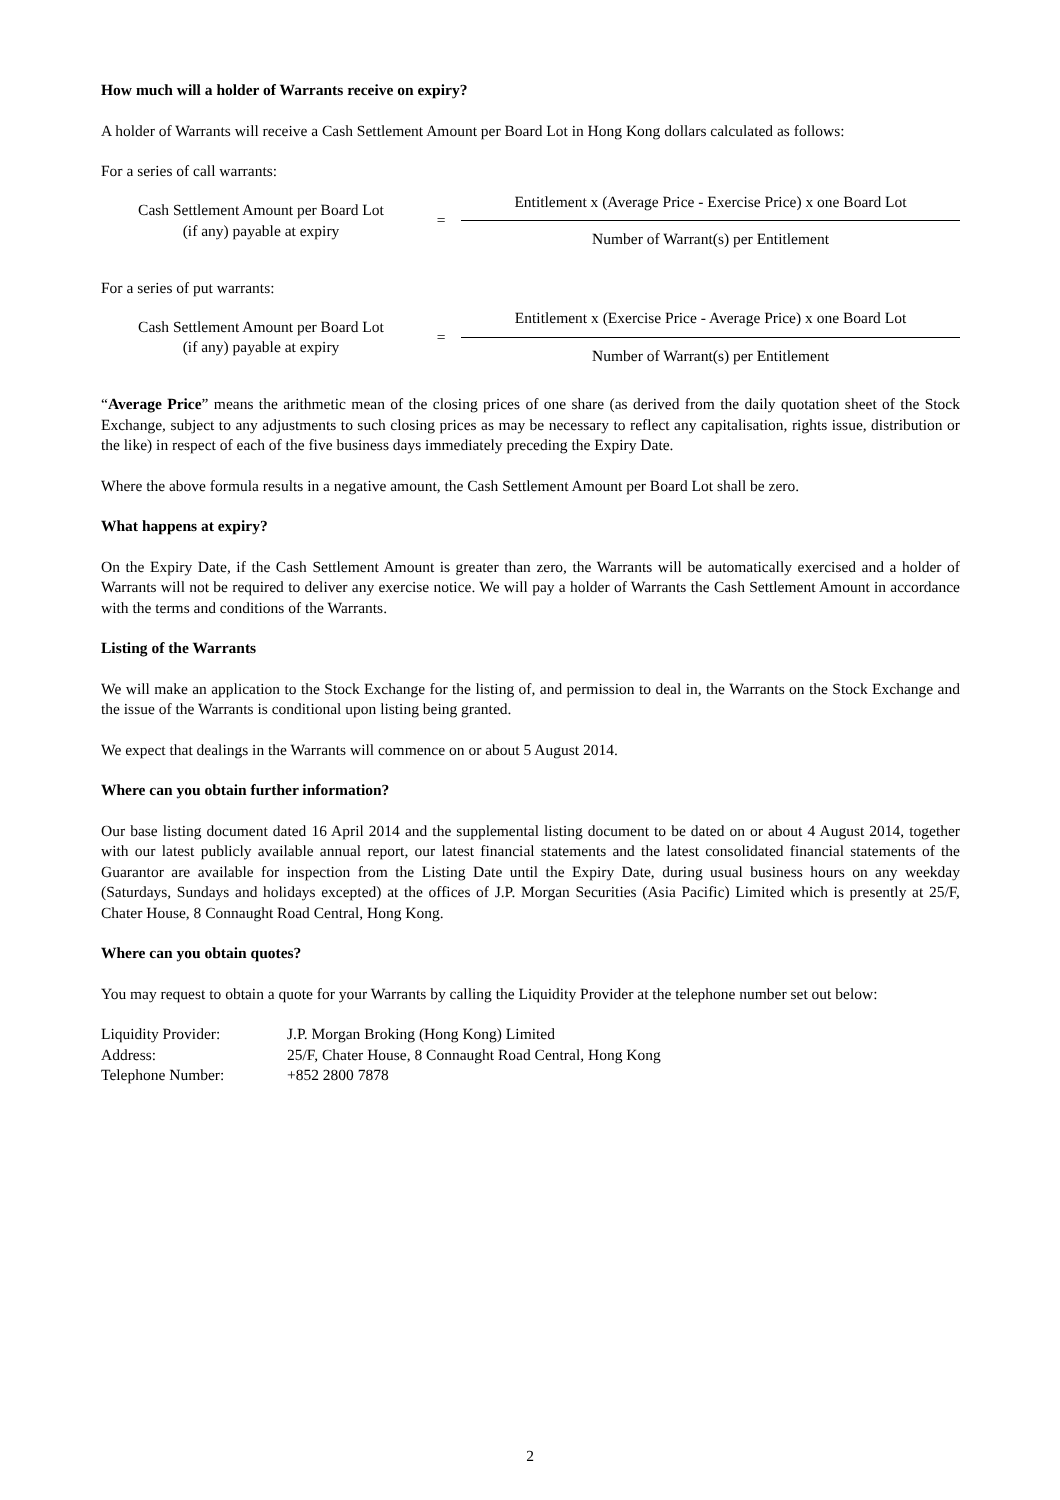How much will a holder of Warrants receive on expiry?
A holder of Warrants will receive a Cash Settlement Amount per Board Lot in Hong Kong dollars calculated as follows:
For a series of call warrants:
Cash Settlement Amount per Board Lot
(if any) payable at expiry
=
Entitlement x (Average Price - Exercise Price) x one Board Lot
Number of Warrant(s) per Entitlement
For a series of put warrants:
Cash Settlement Amount per Board Lot
(if any) payable at expiry
=
Entitlement x (Exercise Price - Average Price) x one Board Lot
Number of Warrant(s) per Entitlement
“Average Price” means the arithmetic mean of the closing prices of one share (as derived from the daily quotation sheet of the Stock Exchange, subject to any adjustments to such closing prices as may be necessary to reflect any capitalisation, rights issue, distribution or the like) in respect of each of the five business days immediately preceding the Expiry Date.
Where the above formula results in a negative amount, the Cash Settlement Amount per Board Lot shall be zero.
What happens at expiry?
On the Expiry Date, if the Cash Settlement Amount is greater than zero, the Warrants will be automatically exercised and a holder of Warrants will not be required to deliver any exercise notice. We will pay a holder of Warrants the Cash Settlement Amount in accordance with the terms and conditions of the Warrants.
Listing of the Warrants
We will make an application to the Stock Exchange for the listing of, and permission to deal in, the Warrants on the Stock Exchange and the issue of the Warrants is conditional upon listing being granted.
We expect that dealings in the Warrants will commence on or about 5 August 2014.
Where can you obtain further information?
Our base listing document dated 16 April 2014 and the supplemental listing document to be dated on or about 4 August 2014, together with our latest publicly available annual report, our latest financial statements and the latest consolidated financial statements of the Guarantor are available for inspection from the Listing Date until the Expiry Date, during usual business hours on any weekday (Saturdays, Sundays and holidays excepted) at the offices of J.P. Morgan Securities (Asia Pacific) Limited which is presently at 25/F, Chater House, 8 Connaught Road Central, Hong Kong.
Where can you obtain quotes?
You may request to obtain a quote for your Warrants by calling the Liquidity Provider at the telephone number set out below:
| Liquidity Provider: | J.P. Morgan Broking (Hong Kong) Limited |
| Address: | 25/F, Chater House, 8 Connaught Road Central, Hong Kong |
| Telephone Number: | +852 2800 7878 |
2